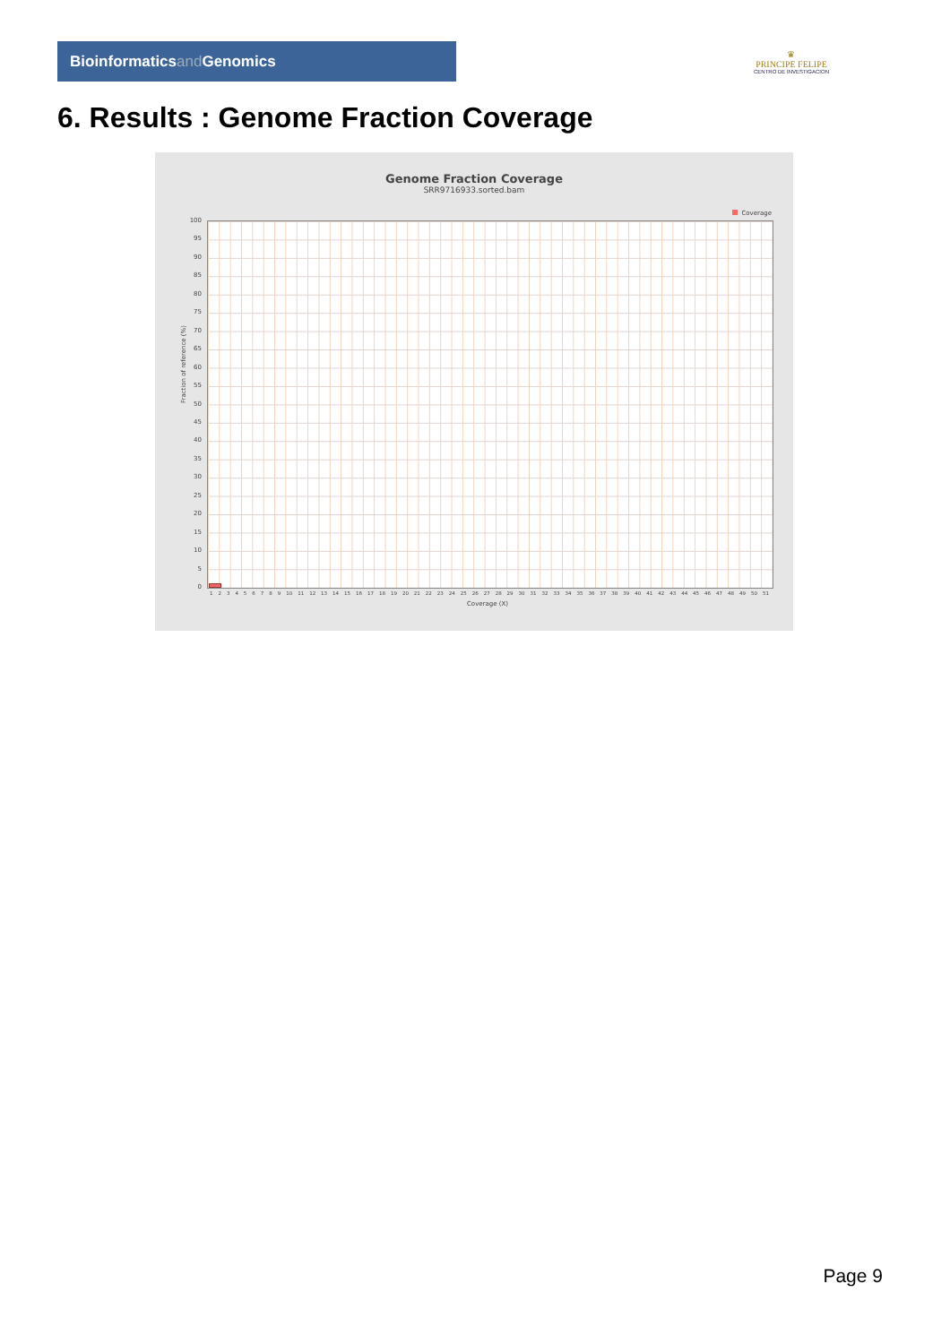Bioinformaticsand Genomics
♛
PRINCIPE FELIPE
CENTRO DE INVESTIGACION
6. Results : Genome Fraction Coverage
Genome Fraction Coverage
SRR9716933.sorted.bam
Coverage
Fraction of reference (%)
100
95
90
85
80
75
70
65
60
55
50
45
40
35
30
25
20
15
10
5
0
1 2 3 4 5 6 7 8 9 10 11 12 13 14 15 16 17 18 19 20 21 22 23 24 25 26 27 28 29 30 31 32 33 34 35 36 37 38 39 40 41 42 43 44 45 46 47 48 49 50 51
Coverage (X)
Page 9